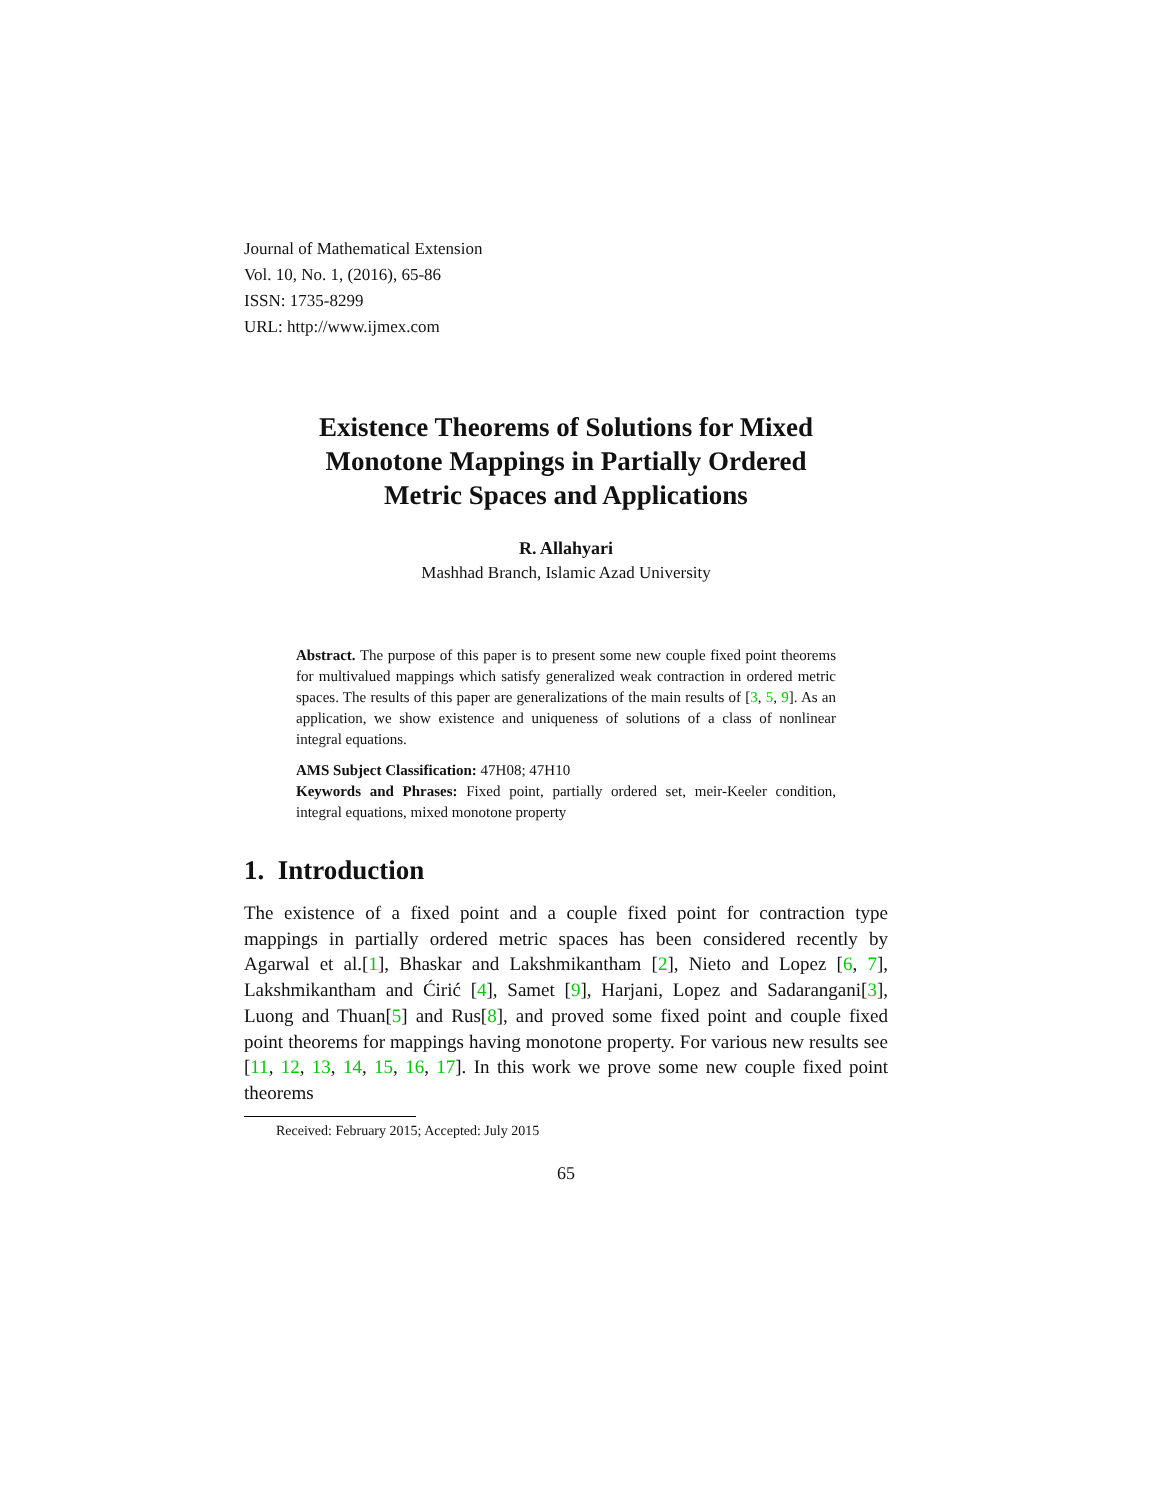Journal of Mathematical Extension
Vol. 10, No. 1, (2016), 65-86
ISSN: 1735-8299
URL: http://www.ijmex.com
Existence Theorems of Solutions for Mixed
Monotone Mappings in Partially Ordered
Metric Spaces and Applications
R. Allahyari
Mashhad Branch, Islamic Azad University
Abstract. The purpose of this paper is to present some new couple fixed point theorems for multivalued mappings which satisfy generalized weak contraction in ordered metric spaces. The results of this paper are generalizations of the main results of [3, 5, 9]. As an application, we show existence and uniqueness of solutions of a class of nonlinear integral equations.
AMS Subject Classification: 47H08; 47H10
Keywords and Phrases: Fixed point, partially ordered set, meir-Keeler condition, integral equations, mixed monotone property
1. Introduction
The existence of a fixed point and a couple fixed point for contraction type mappings in partially ordered metric spaces has been considered recently by Agarwal et al.[1], Bhaskar and Lakshmikantham [2], Nieto and Lopez [6, 7], Lakshmikantham and Ćirić [4], Samet [9], Harjani, Lopez and Sadarangani[3], Luong and Thuan[5] and Rus[8], and proved some fixed point and couple fixed point theorems for mappings having monotone property. For various new results see [11, 12, 13, 14, 15, 16, 17]. In this work we prove some new couple fixed point theorems
Received: February 2015; Accepted: July 2015
65